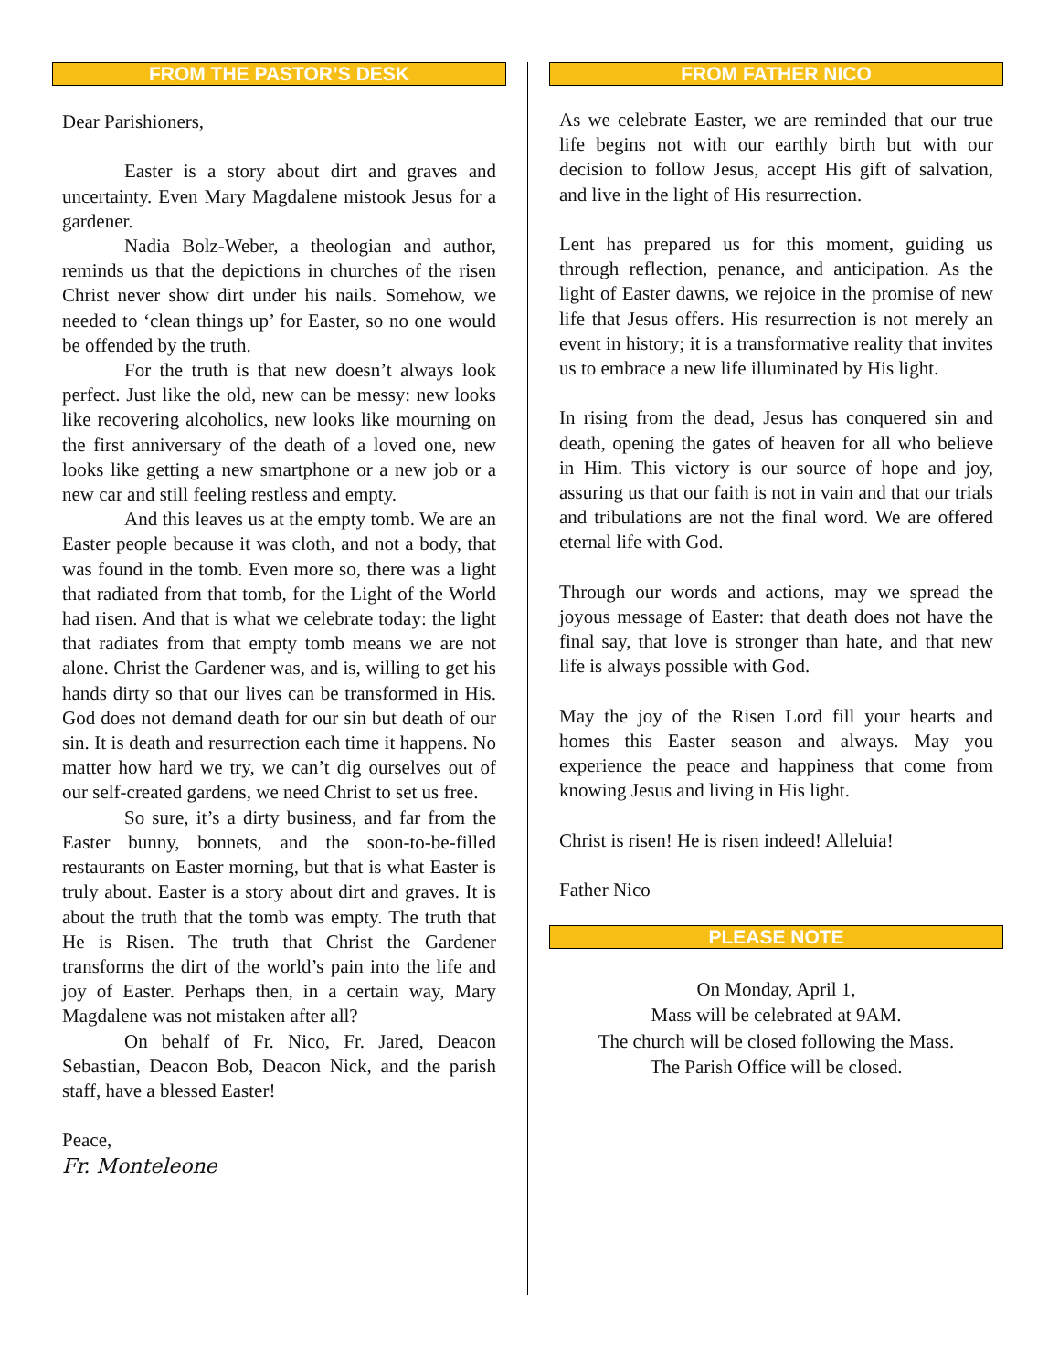FROM THE PASTOR’S DESK
Dear Parishioners,
Easter is a story about dirt and graves and uncertainty. Even Mary Magdalene mistook Jesus for a gardener.
Nadia Bolz-Weber, a theologian and author, reminds us that the depictions in churches of the risen Christ never show dirt under his nails. Somehow, we needed to ‘clean things up’ for Easter, so no one would be offended by the truth.
For the truth is that new doesn’t always look perfect. Just like the old, new can be messy: new looks like recovering alcoholics, new looks like mourning on the first anniversary of the death of a loved one, new looks like getting a new smartphone or a new job or a new car and still feeling restless and empty.
And this leaves us at the empty tomb. We are an Easter people because it was cloth, and not a body, that was found in the tomb. Even more so, there was a light that radiated from that tomb, for the Light of the World had risen. And that is what we celebrate today: the light that radiates from that empty tomb means we are not alone. Christ the Gardener was, and is, willing to get his hands dirty so that our lives can be transformed in His. God does not demand death for our sin but death of our sin. It is death and resurrection each time it happens. No matter how hard we try, we can’t dig ourselves out of our self-created gardens, we need Christ to set us free.
So sure, it’s a dirty business, and far from the Easter bunny, bonnets, and the soon-to-be-filled restaurants on Easter morning, but that is what Easter is truly about. Easter is a story about dirt and graves. It is about the truth that the tomb was empty. The truth that He is Risen. The truth that Christ the Gardener transforms the dirt of the world’s pain into the life and joy of Easter. Perhaps then, in a certain way, Mary Magdalene was not mistaken after all?
On behalf of Fr. Nico, Fr. Jared, Deacon Sebastian, Deacon Bob, Deacon Nick, and the parish staff, have a blessed Easter!
Peace,
Fr. Monteleone
FROM FATHER NICO
As we celebrate Easter, we are reminded that our true life begins not with our earthly birth but with our decision to follow Jesus, accept His gift of salvation, and live in the light of His resurrection.
Lent has prepared us for this moment, guiding us through reflection, penance, and anticipation. As the light of Easter dawns, we rejoice in the promise of new life that Jesus offers. His resurrection is not merely an event in history; it is a transformative reality that invites us to embrace a new life illuminated by His light.
In rising from the dead, Jesus has conquered sin and death, opening the gates of heaven for all who believe in Him. This victory is our source of hope and joy, assuring us that our faith is not in vain and that our trials and tribulations are not the final word. We are offered eternal life with God.
Through our words and actions, may we spread the joyous message of Easter: that death does not have the final say, that love is stronger than hate, and that new life is always possible with God.
May the joy of the Risen Lord fill your hearts and homes this Easter season and always. May you experience the peace and happiness that come from knowing Jesus and living in His light.
Christ is risen! He is risen indeed! Alleluia!
Father Nico
PLEASE NOTE
On Monday, April 1,
Mass will be celebrated at 9AM.
The church will be closed following the Mass.
The Parish Office will be closed.